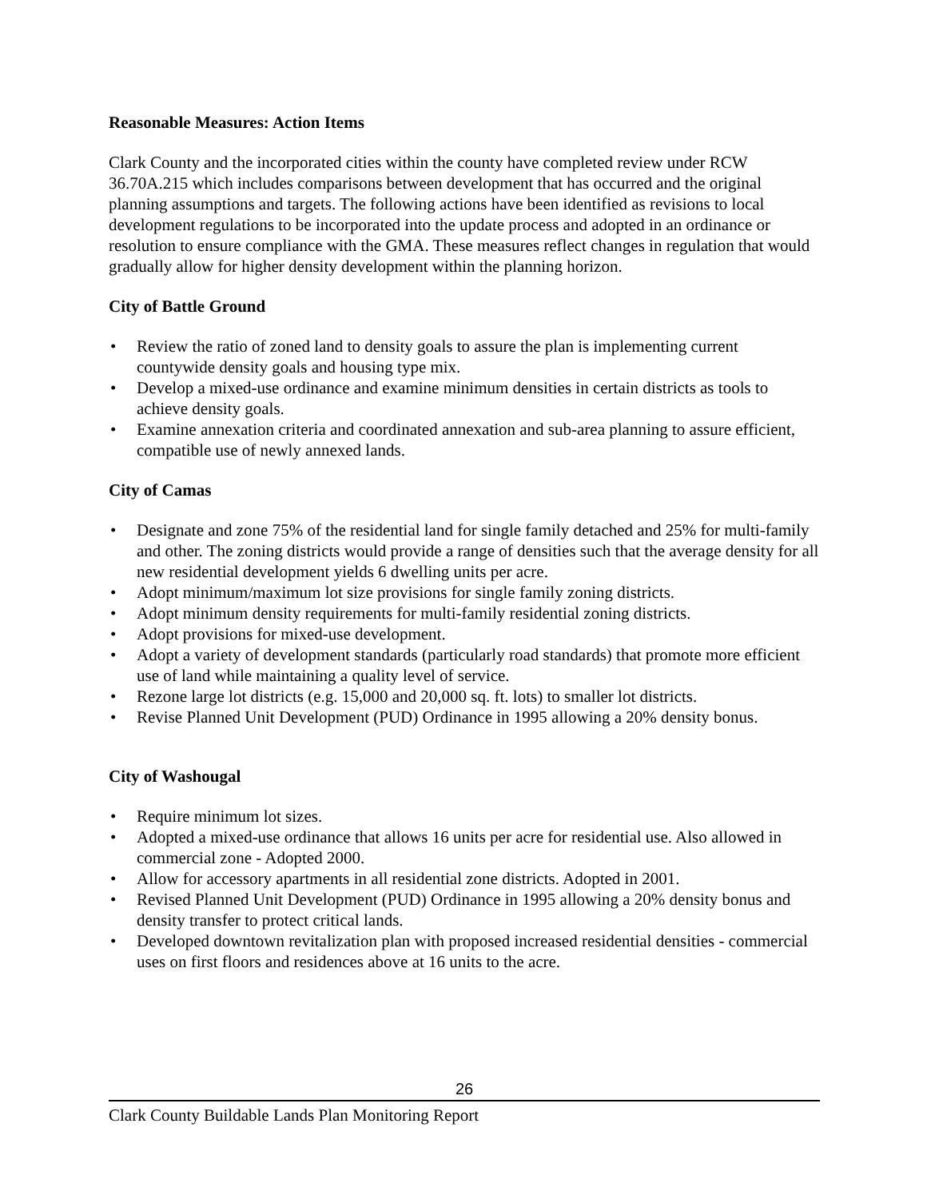Reasonable Measures: Action Items
Clark County and the incorporated cities within the county have completed review under RCW 36.70A.215 which includes comparisons between development that has occurred and the original planning assumptions and targets. The following actions have been identified as revisions to local development regulations to be incorporated into the update process and adopted in an ordinance or resolution to ensure compliance with the GMA. These measures reflect changes in regulation that would gradually allow for higher density development within the planning horizon.
City of Battle Ground
• Review the ratio of zoned land to density goals to assure the plan is implementing current countywide density goals and housing type mix.
• Develop a mixed-use ordinance and examine minimum densities in certain districts as tools to achieve density goals.
• Examine annexation criteria and coordinated annexation and sub-area planning to assure efficient, compatible use of newly annexed lands.
City of Camas
• Designate and zone 75% of the residential land for single family detached and 25% for multi-family and other. The zoning districts would provide a range of densities such that the average density for all new residential development yields 6 dwelling units per acre.
• Adopt minimum/maximum lot size provisions for single family zoning districts.
• Adopt minimum density requirements for multi-family residential zoning districts.
• Adopt provisions for mixed-use development.
• Adopt a variety of development standards (particularly road standards) that promote more efficient use of land while maintaining a quality level of service.
• Rezone large lot districts (e.g. 15,000 and 20,000 sq. ft. lots) to smaller lot districts.
• Revise Planned Unit Development (PUD) Ordinance in 1995 allowing a 20% density bonus.
City of Washougal
• Require minimum lot sizes.
• Adopted a mixed-use ordinance that allows 16 units per acre for residential use. Also allowed in commercial zone - Adopted 2000.
• Allow for accessory apartments in all residential zone districts. Adopted in 2001.
• Revised Planned Unit Development (PUD) Ordinance in 1995 allowing a 20% density bonus and density transfer to protect critical lands.
• Developed downtown revitalization plan with proposed increased residential densities - commercial uses on first floors and residences above at 16 units to the acre.
26
Clark County Buildable Lands Plan Monitoring Report